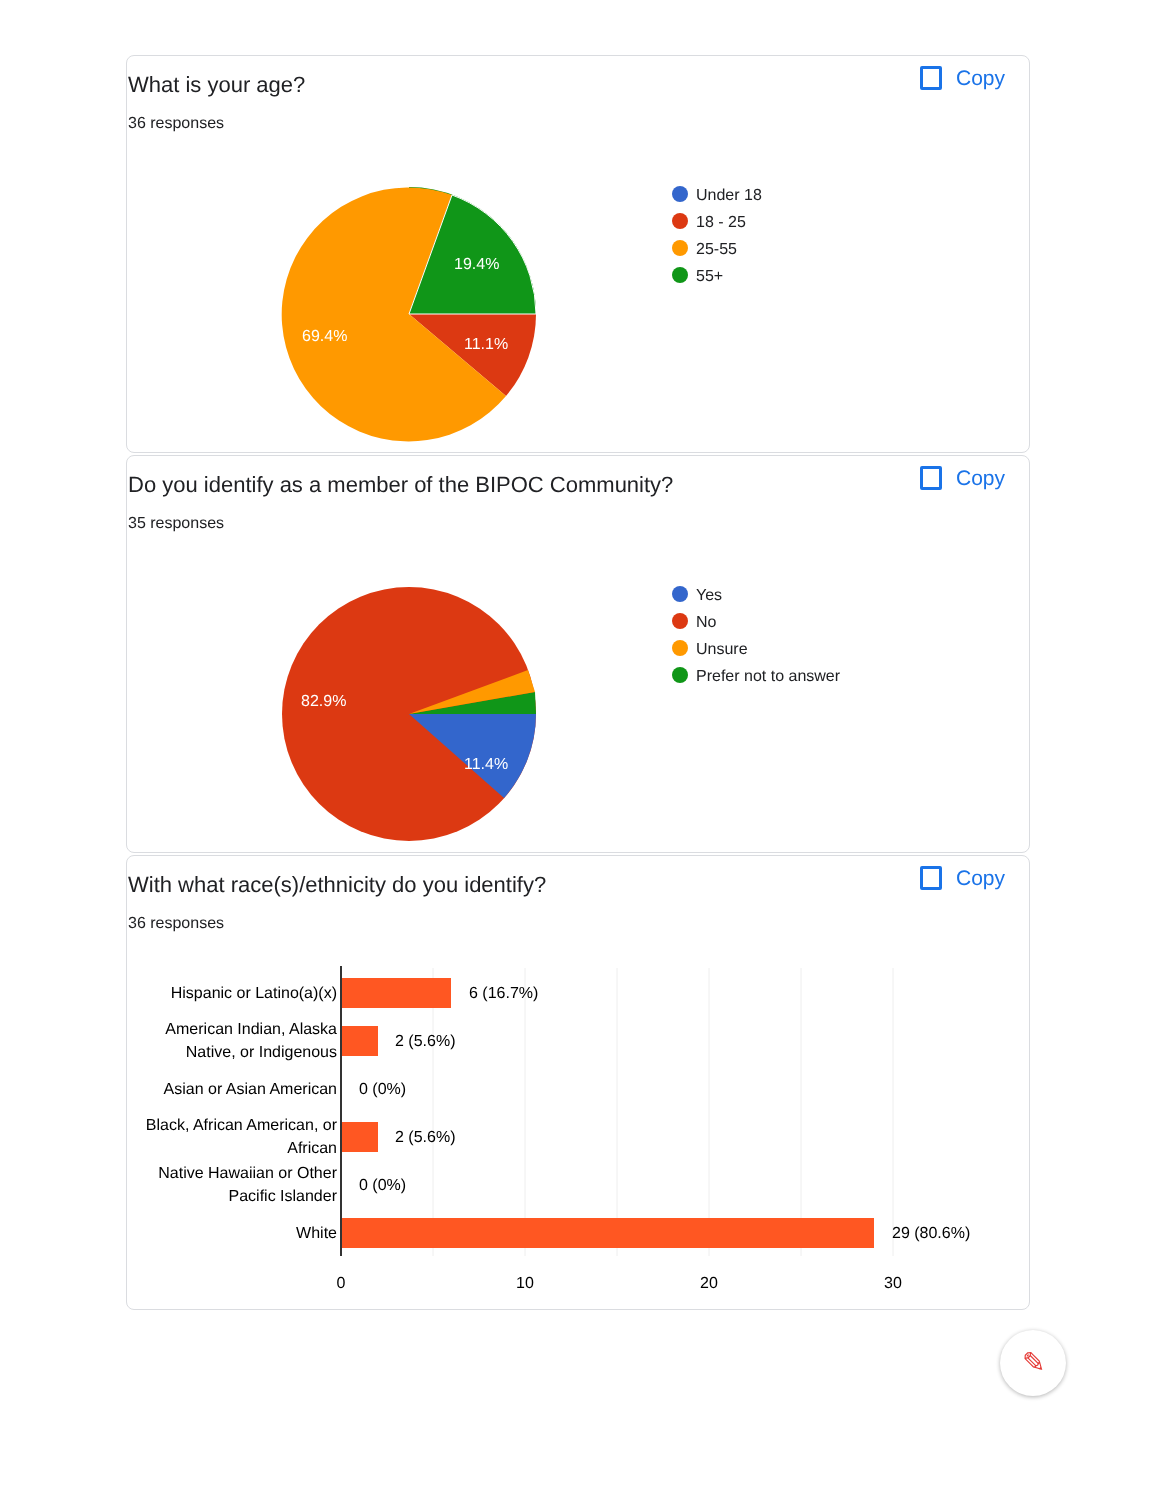What is your age?
36 responses
Copy
19.4%
11.1%
69.4%
Under 18
18 - 25
25-55
55+
Do you identify as a member of the BIPOC Community?
35 responses
Copy
11.4%
82.9%
Yes
No
Unsure
Prefer not to answer
With what race(s)/ethnicity do you identify?
36 responses
Copy
Hispanic or Latino(a)(x)
American Indian, Alaska
Native, or Indigenous
Asian or Asian American
Black, African American, or
African
Native Hawaiian or Other
Pacific Islander
White
6 (16.7%)
2 (5.6%)
0 (0%)
2 (5.6%)
0 (0%)
29 (80.6%)
0
10
20
30
✎